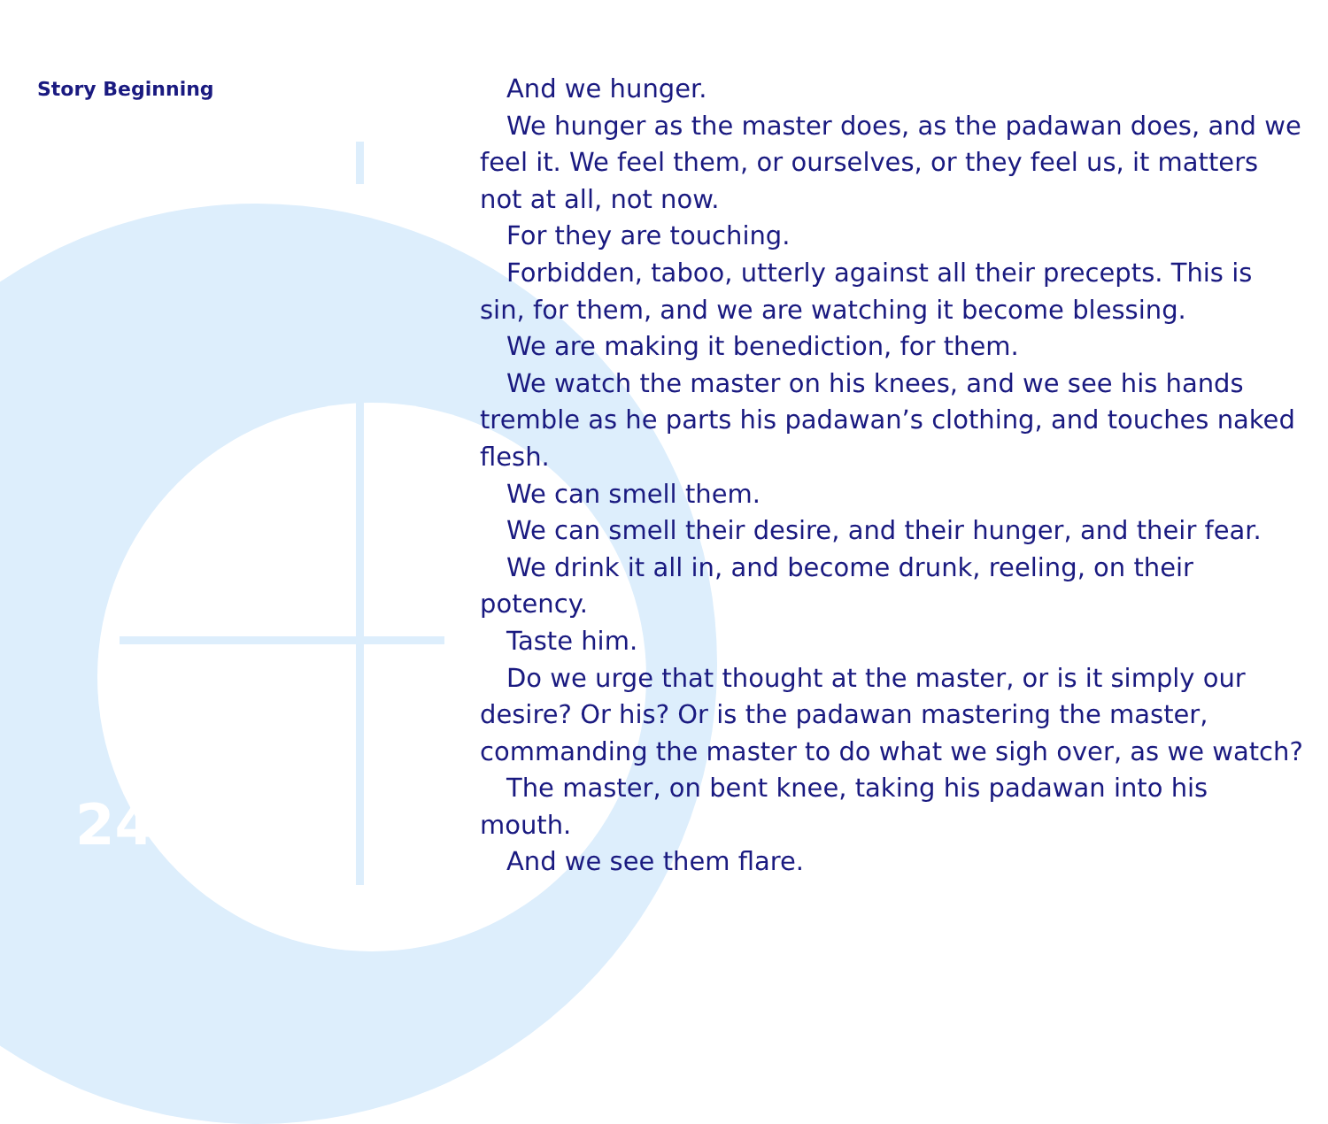Story Beginning
And we hunger.
We hunger as the master does, as the padawan does, and we feel it. We feel them, or ourselves, or they feel us, it matters not at all, not now.
For they are touching.
Forbidden, taboo, utterly against all their precepts. This is sin, for them, and we are watching it become blessing.
We are making it benediction, for them.
We watch the master on his knees, and we see his hands tremble as he parts his padawan’s clothing, and touches naked flesh.
We can smell them.
We can smell their desire, and their hunger, and their fear.
We drink it all in, and become drunk, reeling, on their potency.
Taste him.
Do we urge that thought at the master, or is it simply our desire? Or his? Or is the padawan mastering the master, commanding the master to do what we sigh over, as we watch?
The master, on bent knee, taking his padawan into his mouth.
And we see them flare.
24